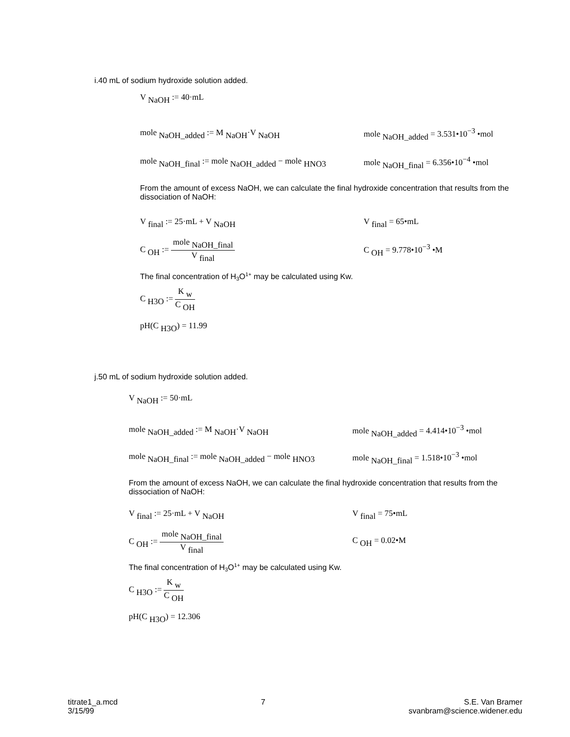i.40 mL of sodium hydroxide solution added.
V <sub>NaOH</sub> := 40·mL
mole <sub>NaOH_added</sub> := M <sub>NaOH</sub>·V <sub>NaOH</sub> mole <sub>NaOH_added</sub> = 3.531•10<sup>−3</sup> •mol
mole <sub>NaOH_final</sub> := mole <sub>NaOH_added</sub> − mole <sub>HNO3</sub> mole <sub>NaOH_final</sub> = 6.356•10<sup>−4</sup> •mol
From the amount of excess NaOH, we can calculate the final hydroxide concentration that results from the dissociation of NaOH:
V <sub>final</sub> := 25·mL + V <sub>NaOH</sub> V <sub>final</sub> = 65•mL
C <sub>OH</sub> :=
mole <sub>NaOH_final</sub>
V <sub>final</sub>
C <sub>OH</sub> = 9.778•10<sup>−3</sup> •M
The final concentration of H<sub>3</sub>O<sup>1+</sup> may be calculated using Kw.
C <sub>H3O</sub> :=
K <sub>w</sub>
C <sub>OH</sub>
pH(C <sub>H3O</sub>) = 11.99
j.50 mL of sodium hydroxide solution added.
V <sub>NaOH</sub> := 50·mL
mole <sub>NaOH_added</sub> := M <sub>NaOH</sub>·V <sub>NaOH</sub> mole <sub>NaOH_added</sub> = 4.414•10<sup>−3</sup> •mol
mole <sub>NaOH_final</sub> := mole <sub>NaOH_added</sub> − mole <sub>HNO3</sub> mole <sub>NaOH_final</sub> = 1.518•10<sup>−3</sup> •mol
From the amount of excess NaOH, we can calculate the final hydroxide concentration that results from the dissociation of NaOH:
V <sub>final</sub> := 25·mL + V <sub>NaOH</sub> V <sub>final</sub> = 75•mL
C <sub>OH</sub> :=
mole <sub>NaOH_final</sub>
V <sub>final</sub>
C <sub>OH</sub> = 0.02•M
The final concentration of H<sub>3</sub>O<sup>1+</sup> may be calculated using Kw.
C <sub>H3O</sub> :=
K <sub>w</sub>
C <sub>OH</sub>
pH(C <sub>H3O</sub>) = 12.306
titrate1_a.mcd
3/15/99
7 S.E. Van Bramer
svanbram@science.widener.edu